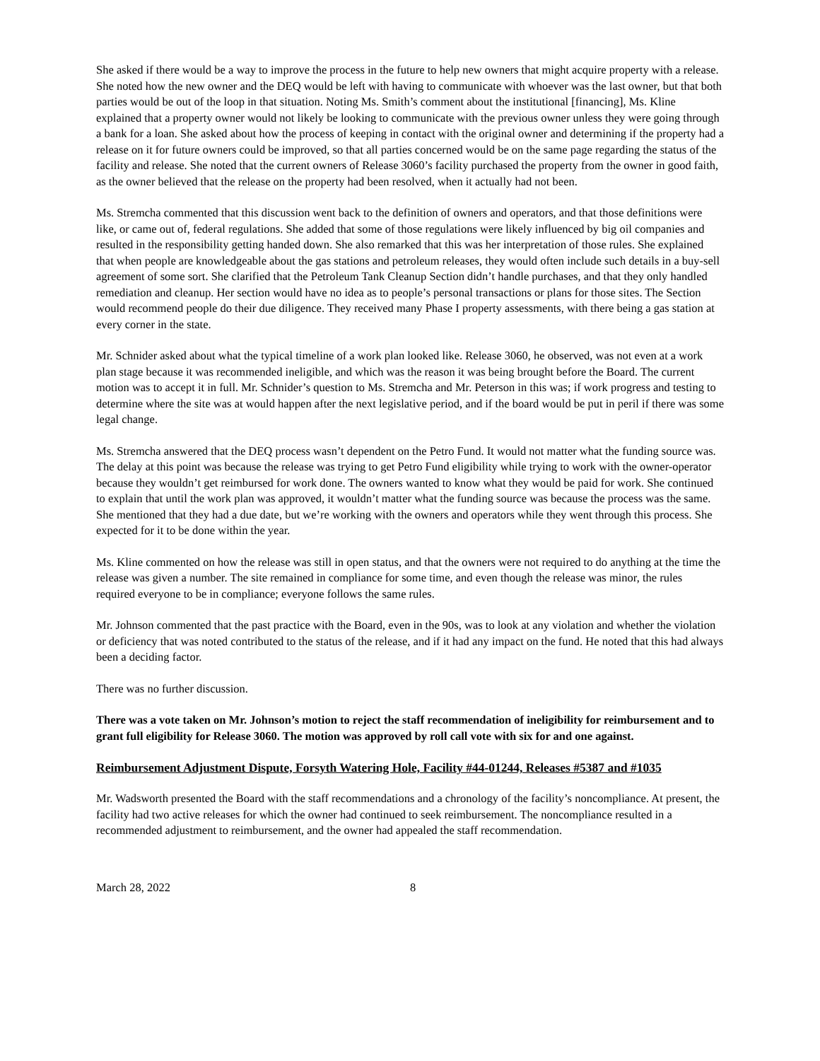She asked if there would be a way to improve the process in the future to help new owners that might acquire property with a release. She noted how the new owner and the DEQ would be left with having to communicate with whoever was the last owner, but that both parties would be out of the loop in that situation. Noting Ms. Smith’s comment about the institutional [financing], Ms. Kline explained that a property owner would not likely be looking to communicate with the previous owner unless they were going through a bank for a loan. She asked about how the process of keeping in contact with the original owner and determining if the property had a release on it for future owners could be improved, so that all parties concerned would be on the same page regarding the status of the facility and release. She noted that the current owners of Release 3060’s facility purchased the property from the owner in good faith, as the owner believed that the release on the property had been resolved, when it actually had not been.
Ms. Stremcha commented that this discussion went back to the definition of owners and operators, and that those definitions were like, or came out of, federal regulations. She added that some of those regulations were likely influenced by big oil companies and resulted in the responsibility getting handed down. She also remarked that this was her interpretation of those rules. She explained that when people are knowledgeable about the gas stations and petroleum releases, they would often include such details in a buy-sell agreement of some sort. She clarified that the Petroleum Tank Cleanup Section didn’t handle purchases, and that they only handled remediation and cleanup. Her section would have no idea as to people’s personal transactions or plans for those sites. The Section would recommend people do their due diligence. They received many Phase I property assessments, with there being a gas station at every corner in the state.
Mr. Schnider asked about what the typical timeline of a work plan looked like. Release 3060, he observed, was not even at a work plan stage because it was recommended ineligible, and which was the reason it was being brought before the Board. The current motion was to accept it in full. Mr. Schnider’s question to Ms. Stremcha and Mr. Peterson in this was; if work progress and testing to determine where the site was at would happen after the next legislative period, and if the board would be put in peril if there was some legal change.
Ms. Stremcha answered that the DEQ process wasn’t dependent on the Petro Fund. It would not matter what the funding source was. The delay at this point was because the release was trying to get Petro Fund eligibility while trying to work with the owner-operator because they wouldn’t get reimbursed for work done. The owners wanted to know what they would be paid for work. She continued to explain that until the work plan was approved, it wouldn’t matter what the funding source was because the process was the same. She mentioned that they had a due date, but we’re working with the owners and operators while they went through this process. She expected for it to be done within the year.
Ms. Kline commented on how the release was still in open status, and that the owners were not required to do anything at the time the release was given a number. The site remained in compliance for some time, and even though the release was minor, the rules required everyone to be in compliance; everyone follows the same rules.
Mr. Johnson commented that the past practice with the Board, even in the 90s, was to look at any violation and whether the violation or deficiency that was noted contributed to the status of the release, and if it had any impact on the fund. He noted that this had always been a deciding factor.
There was no further discussion.
There was a vote taken on Mr. Johnson’s motion to reject the staff recommendation of ineligibility for reimbursement and to grant full eligibility for Release 3060. The motion was approved by roll call vote with six for and one against.
Reimbursement Adjustment Dispute, Forsyth Watering Hole, Facility #44-01244, Releases #5387 and #1035
Mr. Wadsworth presented the Board with the staff recommendations and a chronology of the facility’s noncompliance. At present, the facility had two active releases for which the owner had continued to seek reimbursement. The noncompliance resulted in a recommended adjustment to reimbursement, and the owner had appealed the staff recommendation.
March 28, 2022 8